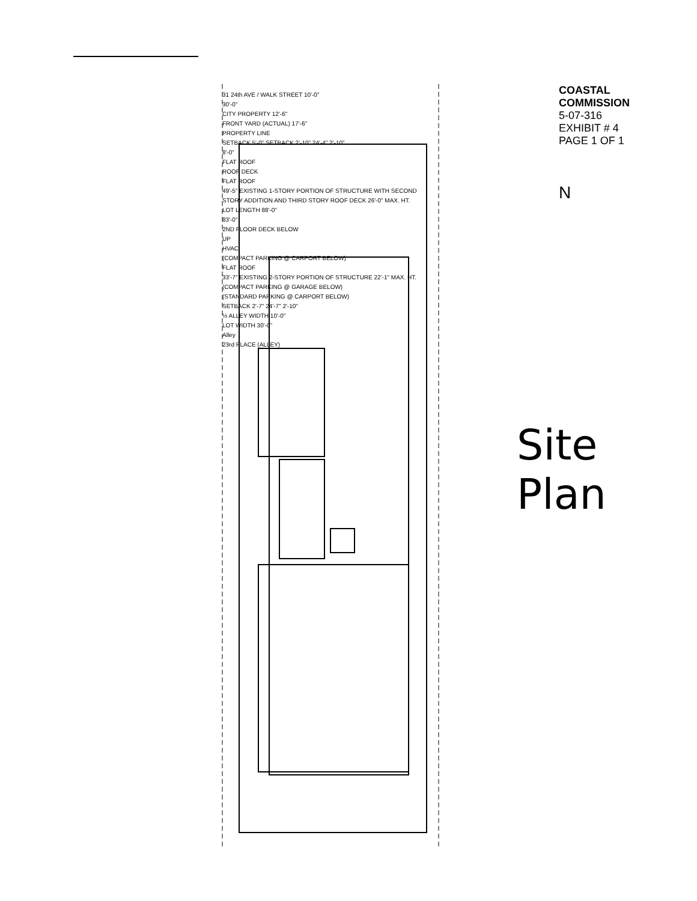31 24th AVE / WALK STREET 10'-0"
30'-0"
CITY PROPERTY 12'-6"
FRONT YARD (ACTUAL) 17'-6"
PROPERTY LINE
SETBACK 5'-0" SETBACK 2'-10" 24'-4" 2'-10"
8'-0"
FLAT ROOF
ROOF DECK
FLAT ROOF
49'-5" EXISTING 1-STORY PORTION OF STRUCTURE WITH SECOND STORY ADDITION AND THIRD STORY ROOF DECK 26'-0" MAX. HT.
LOT LENGTH 88'-0"
83'-0"
2ND FLOOR DECK BELOW
UP
HVAC
(COMPACT PARKING @ CARPORT BELOW)
FLAT ROOF
33'-7" EXISTING 2-STORY PORTION OF STRUCTURE 22'-1" MAX. HT.
(COMPACT PARKING @ GARAGE BELOW)
(STANDARD PARKING @ CARPORT BELOW)
SETBACK 2'-7" 24'-7" 2'-10"
½ ALLEY WIDTH 10'-0"
LOT WIDTH 30'-0"
Alley
23rd PLACE (ALLEY)
COASTAL COMMISSION
5-07-316
EXHIBIT # 4
PAGE 1 OF 1
N
Site Plan